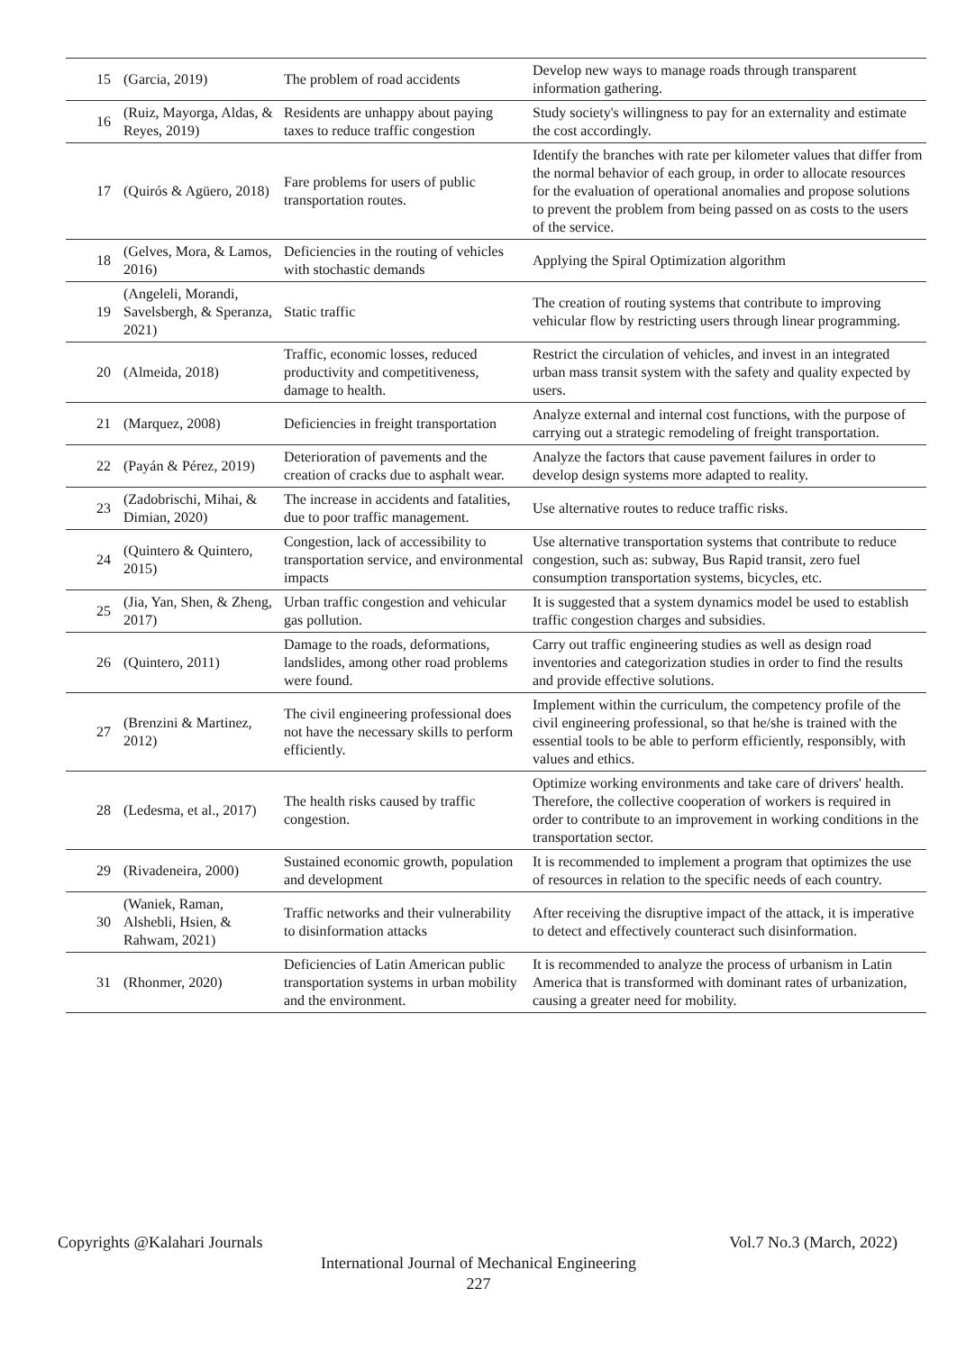| 15 | (Garcia, 2019) | The problem of road accidents | Develop new ways to manage roads through transparent information gathering. |
| 16 | (Ruiz, Mayorga, Aldas, & Reyes, 2019) | Residents are unhappy about paying taxes to reduce traffic congestion | Study society's willingness to pay for an externality and estimate the cost accordingly. |
| 17 | (Quirós & Agüero, 2018) | Fare problems for users of public transportation routes. | Identify the branches with rate per kilometer values that differ from the normal behavior of each group, in order to allocate resources for the evaluation of operational anomalies and propose solutions to prevent the problem from being passed on as costs to the users of the service. |
| 18 | (Gelves, Mora, & Lamos, 2016) | Deficiencies in the routing of vehicles with stochastic demands | Applying the Spiral Optimization algorithm |
| 19 | (Angeleli, Morandi, Savelsbergh, & Speranza, 2021) | Static traffic | The creation of routing systems that contribute to improving vehicular flow by restricting users through linear programming. |
| 20 | (Almeida, 2018) | Traffic, economic losses, reduced productivity and competitiveness, damage to health. | Restrict the circulation of vehicles, and invest in an integrated urban mass transit system with the safety and quality expected by users. |
| 21 | (Marquez, 2008) | Deficiencies in freight transportation | Analyze external and internal cost functions, with the purpose of carrying out a strategic remodeling of freight transportation. |
| 22 | (Payán & Pérez, 2019) | Deterioration of pavements and the creation of cracks due to asphalt wear. | Analyze the factors that cause pavement failures in order to develop design systems more adapted to reality. |
| 23 | (Zadobrischi, Mihai, & Dimian, 2020) | The increase in accidents and fatalities, due to poor traffic management. | Use alternative routes to reduce traffic risks. |
| 24 | (Quintero & Quintero, 2015) | Congestion, lack of accessibility to transportation service, and environmental impacts | Use alternative transportation systems that contribute to reduce congestion, such as: subway, Bus Rapid transit, zero fuel consumption transportation systems, bicycles, etc. |
| 25 | (Jia, Yan, Shen, & Zheng, 2017) | Urban traffic congestion and vehicular gas pollution. | It is suggested that a system dynamics model be used to establish traffic congestion charges and subsidies. |
| 26 | (Quintero, 2011) | Damage to the roads, deformations, landslides, among other road problems were found. | Carry out traffic engineering studies as well as design road inventories and categorization studies in order to find the results and provide effective solutions. |
| 27 | (Brenzini & Martinez, 2012) | The civil engineering professional does not have the necessary skills to perform efficiently. | Implement within the curriculum, the competency profile of the civil engineering professional, so that he/she is trained with the essential tools to be able to perform efficiently, responsibly, with values and ethics. |
| 28 | (Ledesma, et al., 2017) | The health risks caused by traffic congestion. | Optimize working environments and take care of drivers' health. Therefore, the collective cooperation of workers is required in order to contribute to an improvement in working conditions in the transportation sector. |
| 29 | (Rivadeneira, 2000) | Sustained economic growth, population and development | It is recommended to implement a program that optimizes the use of resources in relation to the specific needs of each country. |
| 30 | (Waniek, Raman, Alshebli, Hsien, & Rahwam, 2021) | Traffic networks and their vulnerability to disinformation attacks | After receiving the disruptive impact of the attack, it is imperative to detect and effectively counteract such disinformation. |
| 31 | (Rhonmer, 2020) | Deficiencies of Latin American public transportation systems in urban mobility and the environment. | It is recommended to analyze the process of urbanism in Latin America that is transformed with dominant rates of urbanization, causing a greater need for mobility. |
Copyrights @Kalahari Journals Vol.7 No.3 (March, 2022)
International Journal of Mechanical Engineering
227